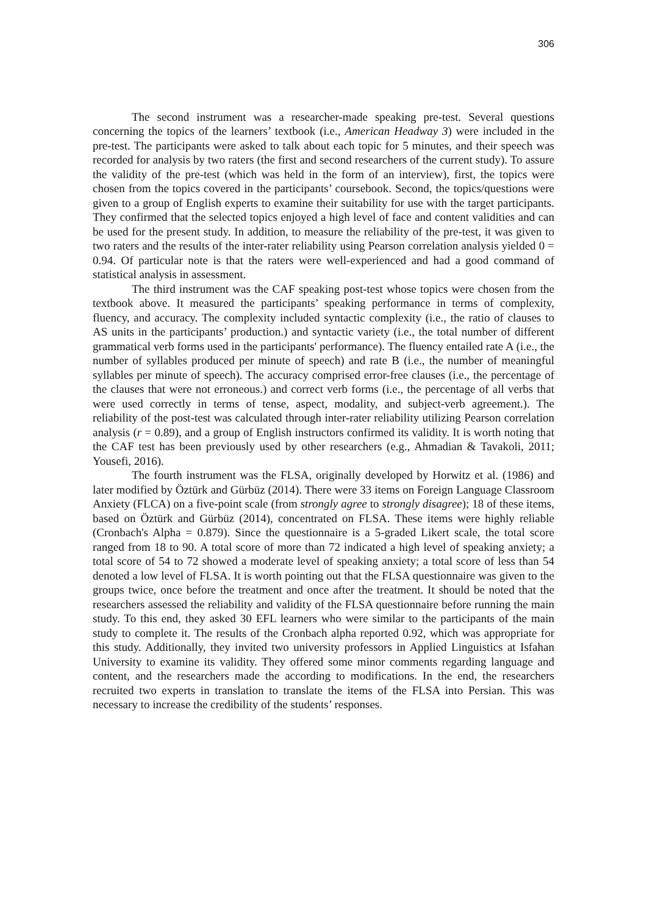306
The second instrument was a researcher-made speaking pre-test. Several questions concerning the topics of the learners’ textbook (i.e., American Headway 3) were included in the pre-test. The participants were asked to talk about each topic for 5 minutes, and their speech was recorded for analysis by two raters (the first and second researchers of the current study). To assure the validity of the pre-test (which was held in the form of an interview), first, the topics were chosen from the topics covered in the participants’ coursebook. Second, the topics/questions were given to a group of English experts to examine their suitability for use with the target participants. They confirmed that the selected topics enjoyed a high level of face and content validities and can be used for the present study. In addition, to measure the reliability of the pre-test, it was given to two raters and the results of the inter-rater reliability using Pearson correlation analysis yielded 0 = 0.94. Of particular note is that the raters were well-experienced and had a good command of statistical analysis in assessment.
The third instrument was the CAF speaking post-test whose topics were chosen from the textbook above. It measured the participants’ speaking performance in terms of complexity, fluency, and accuracy. The complexity included syntactic complexity (i.e., the ratio of clauses to AS units in the participants’ production.) and syntactic variety (i.e., the total number of different grammatical verb forms used in the participants' performance). The fluency entailed rate A (i.e., the number of syllables produced per minute of speech) and rate B (i.e., the number of meaningful syllables per minute of speech). The accuracy comprised error-free clauses (i.e., the percentage of the clauses that were not erroneous.) and correct verb forms (i.e., the percentage of all verbs that were used correctly in terms of tense, aspect, modality, and subject-verb agreement.). The reliability of the post-test was calculated through inter-rater reliability utilizing Pearson correlation analysis (r = 0.89), and a group of English instructors confirmed its validity. It is worth noting that the CAF test has been previously used by other researchers (e.g., Ahmadian & Tavakoli, 2011; Yousefi, 2016).
The fourth instrument was the FLSA, originally developed by Horwitz et al. (1986) and later modified by Öztürk and Gürbüz (2014). There were 33 items on Foreign Language Classroom Anxiety (FLCA) on a five-point scale (from strongly agree to strongly disagree); 18 of these items, based on Öztürk and Gürbüz (2014), concentrated on FLSA. These items were highly reliable (Cronbach's Alpha = 0.879). Since the questionnaire is a 5-graded Likert scale, the total score ranged from 18 to 90. A total score of more than 72 indicated a high level of speaking anxiety; a total score of 54 to 72 showed a moderate level of speaking anxiety; a total score of less than 54 denoted a low level of FLSA. It is worth pointing out that the FLSA questionnaire was given to the groups twice, once before the treatment and once after the treatment. It should be noted that the researchers assessed the reliability and validity of the FLSA questionnaire before running the main study. To this end, they asked 30 EFL learners who were similar to the participants of the main study to complete it. The results of the Cronbach alpha reported 0.92, which was appropriate for this study. Additionally, they invited two university professors in Applied Linguistics at Isfahan University to examine its validity. They offered some minor comments regarding language and content, and the researchers made the according to modifications. In the end, the researchers recruited two experts in translation to translate the items of the FLSA into Persian. This was necessary to increase the credibility of the students’ responses.